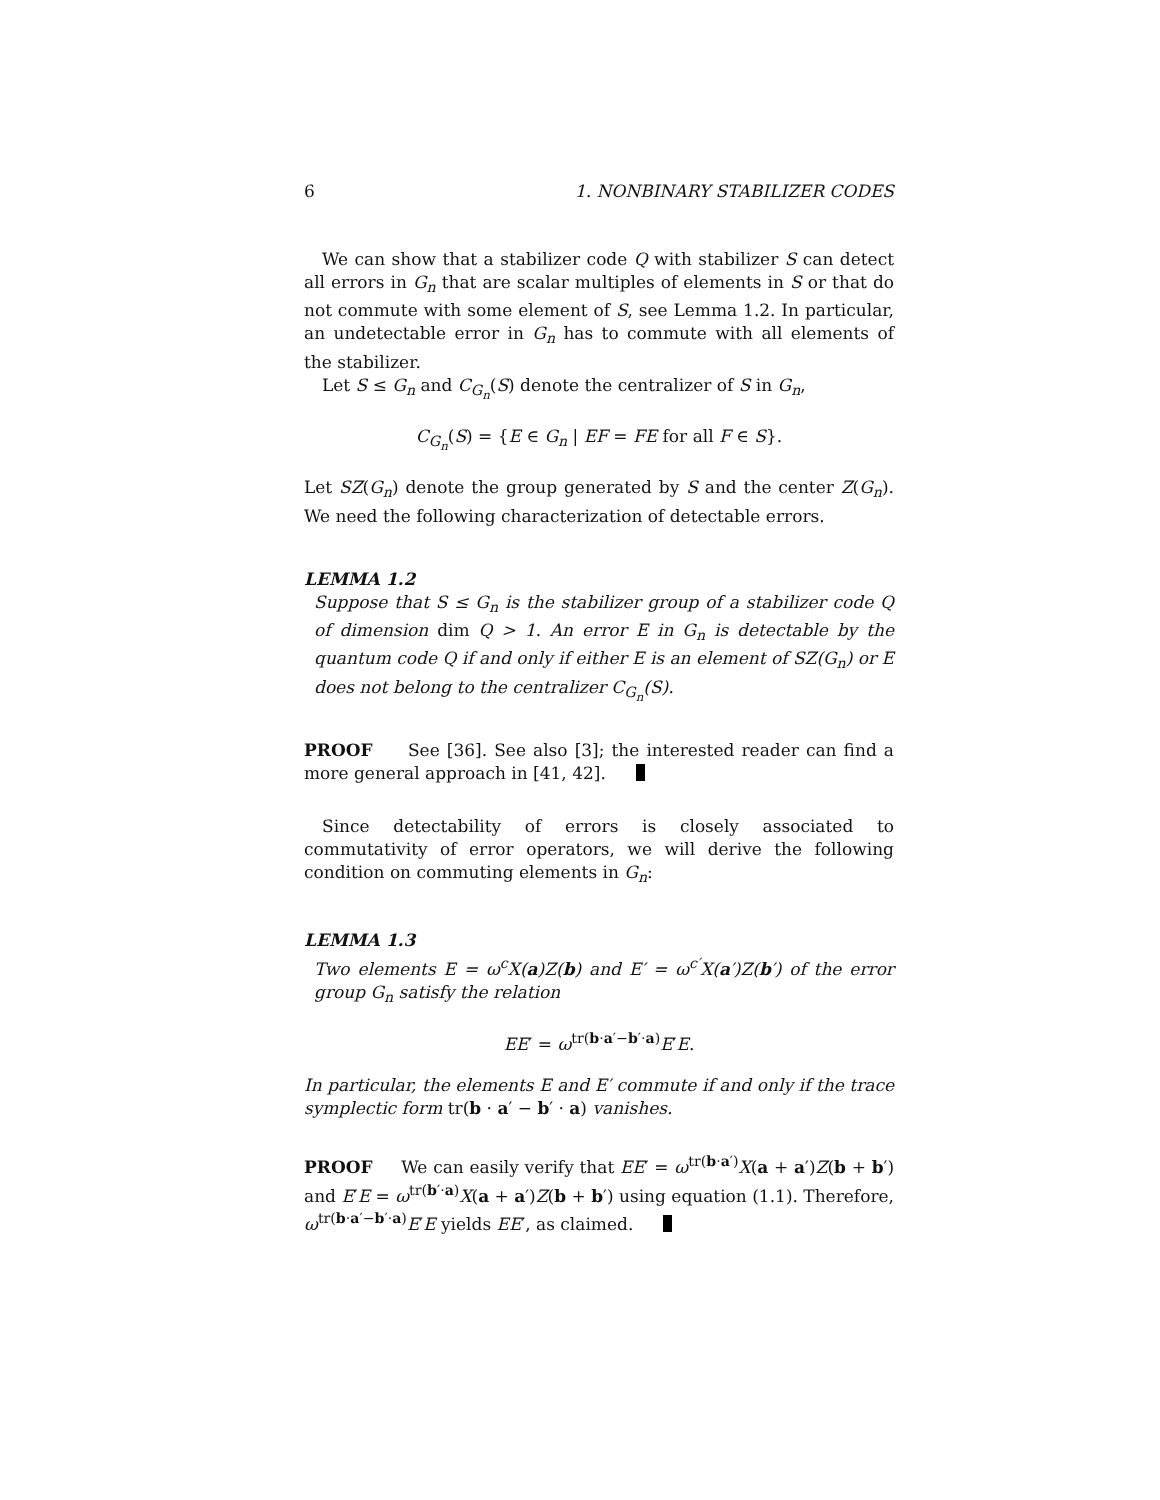6 1. NONBINARY STABILIZER CODES
We can show that a stabilizer code Q with stabilizer S can detect all errors in G<sub>n</sub> that are scalar multiples of elements in S or that do not commute with some element of S, see Lemma 1.2. In particular, an undetectable error in G<sub>n</sub> has to commute with all elements of the stabilizer.
Let S ≤ G<sub>n</sub> and C<sub>G<sub>n</sub></sub>(S) denote the centralizer of S in G<sub>n</sub>,
C<sub>G<sub>n</sub></sub>(S) = {E ∈ G<sub>n</sub> | EF = FE for all F ∈ S}.
Let SZ(G<sub>n</sub>) denote the group generated by S and the center Z(G<sub>n</sub>). We need the following characterization of detectable errors.
LEMMA 1.2
Suppose that S ≤ G<sub>n</sub> is the stabilizer group of a stabilizer code Q of dimension dim Q > 1. An error E in G<sub>n</sub> is detectable by the quantum code Q if and only if either E is an element of SZ(G<sub>n</sub>) or E does not belong to the centralizer C<sub>G<sub>n</sub></sub>(S).
PROOF See [36]. See also [3]; the interested reader can find a more general approach in [41, 42].
Since detectability of errors is closely associated to commutativity of error operators, we will derive the following condition on commuting elements in G<sub>n</sub>:
LEMMA 1.3
Two elements E = ω<sup>c</sup>X(a)Z(b) and E′ = ω<sup>c′</sup>X(a′)Z(b′) of the error group G<sub>n</sub> satisfy the relation
EE′ = ω<sup>tr(b·a′−b′·a)</sup>E′E.
In particular, the elements E and E′ commute if and only if the trace symplectic form tr(b · a′ − b′ · a) vanishes.
PROOF We can easily verify that EE′ = ω<sup>tr(b·a′)</sup>X(a + a′)Z(b + b′) and E′E = ω<sup>tr(b′·a)</sup>X(a + a′)Z(b + b′) using equation (1.1). Therefore, ω<sup>tr(b·a′−b′·a)</sup>E′E yields EE′, as claimed.